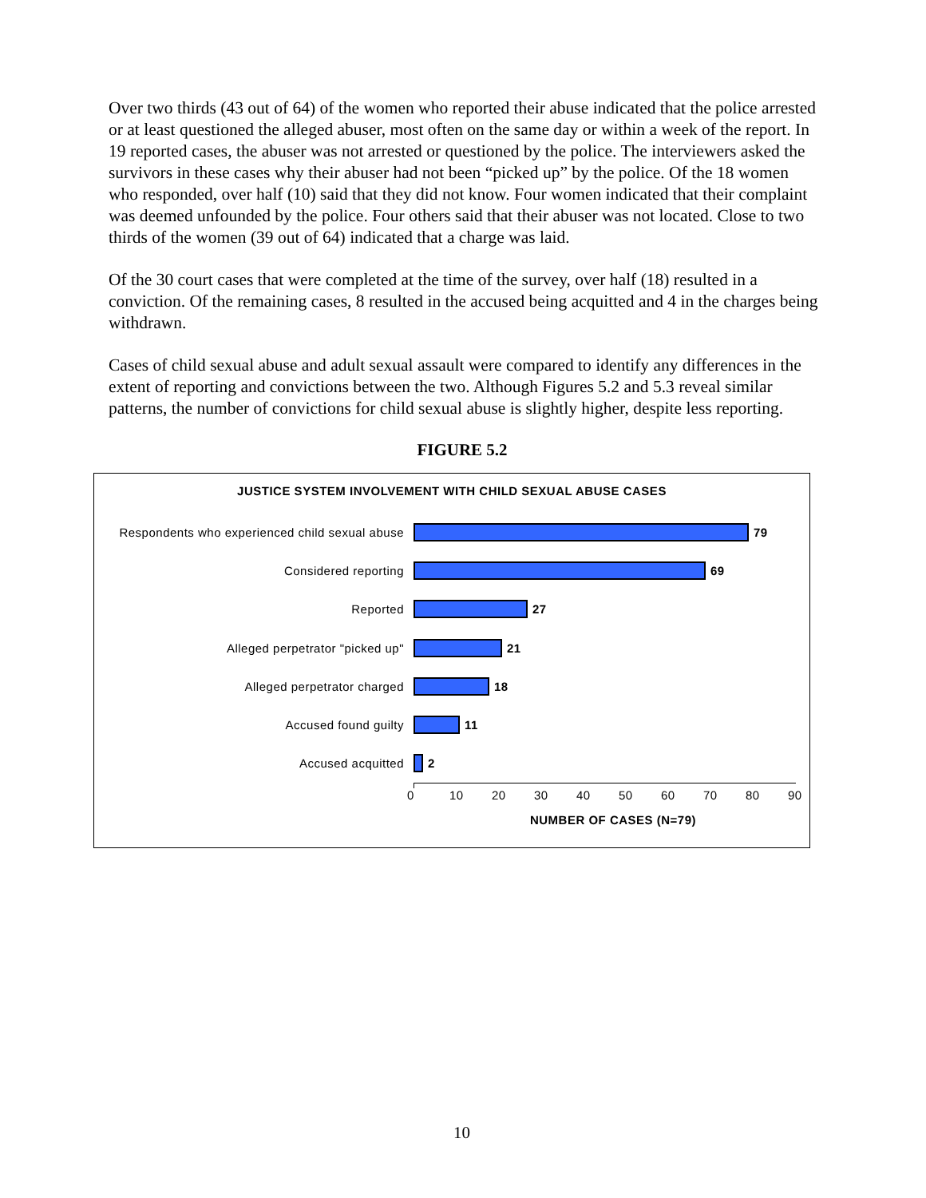Over two thirds (43 out of 64) of the women who reported their abuse indicated that the police arrested or at least questioned the alleged abuser, most often on the same day or within a week of the report. In 19 reported cases, the abuser was not arrested or questioned by the police. The interviewers asked the survivors in these cases why their abuser had not been “picked up” by the police. Of the 18 women who responded, over half (10) said that they did not know. Four women indicated that their complaint was deemed unfounded by the police. Four others said that their abuser was not located. Close to two thirds of the women (39 out of 64) indicated that a charge was laid.
Of the 30 court cases that were completed at the time of the survey, over half (18) resulted in a conviction. Of the remaining cases, 8 resulted in the accused being acquitted and 4 in the charges being withdrawn.
Cases of child sexual abuse and adult sexual assault were compared to identify any differences in the extent of reporting and convictions between the two. Although Figures 5.2 and 5.3 reveal similar patterns, the number of convictions for child sexual abuse is slightly higher, despite less reporting.
FIGURE 5.2
JUSTICE SYSTEM INVOLVEMENT WITH CHILD SEXUAL ABUSE CASES
Respondents who experienced child sexual abuse 79
Considered reporting 69
Reported 27
Alleged perpetrator "picked up" 21
Alleged perpetrator charged 18
Accused found guilty 11
Accused acquitted 2
0 10 20 30 40 50 60 70 80 90
NUMBER OF CASES (N=79)
10